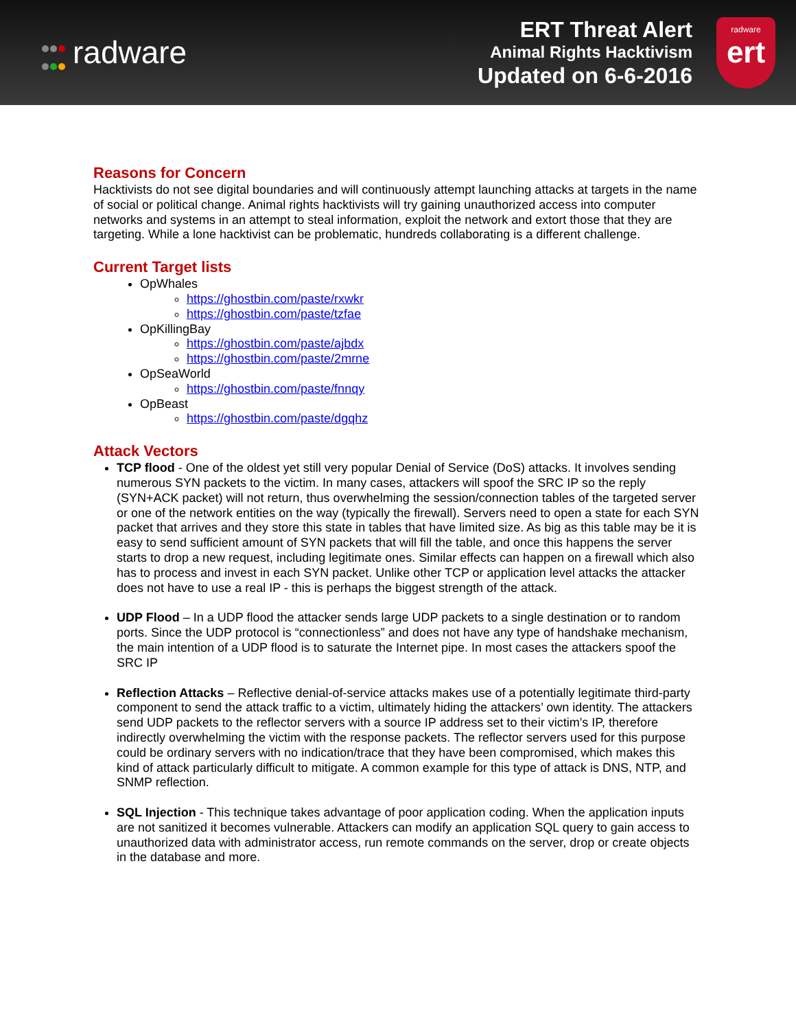radware
ERT Threat Alert
Animal Rights Hacktivism
Updated on 6-6-2016
radware
ert
Reasons for Concern
Hacktivists do not see digital boundaries and will continuously attempt launching attacks at targets in the name of social or political change. Animal rights hacktivists will try gaining unauthorized access into computer networks and systems in an attempt to steal information, exploit the network and extort those that they are targeting. While a lone hacktivist can be problematic, hundreds collaborating is a different challenge.
Current Target lists
OpWhales
https://ghostbin.com/paste/rxwkr
https://ghostbin.com/paste/tzfae
OpKillingBay
https://ghostbin.com/paste/ajbdx
https://ghostbin.com/paste/2mrne
OpSeaWorld
https://ghostbin.com/paste/fnnqy
OpBeast
https://ghostbin.com/paste/dgqhz
Attack Vectors
TCP flood - One of the oldest yet still very popular Denial of Service (DoS) attacks. It involves sending numerous SYN packets to the victim. In many cases, attackers will spoof the SRC IP so the reply (SYN+ACK packet) will not return, thus overwhelming the session/connection tables of the targeted server or one of the network entities on the way (typically the firewall). Servers need to open a state for each SYN packet that arrives and they store this state in tables that have limited size. As big as this table may be it is easy to send sufficient amount of SYN packets that will fill the table, and once this happens the server starts to drop a new request, including legitimate ones. Similar effects can happen on a firewall which also has to process and invest in each SYN packet. Unlike other TCP or application level attacks the attacker does not have to use a real IP - this is perhaps the biggest strength of the attack.
UDP Flood – In a UDP flood the attacker sends large UDP packets to a single destination or to random ports. Since the UDP protocol is “connectionless” and does not have any type of handshake mechanism, the main intention of a UDP flood is to saturate the Internet pipe. In most cases the attackers spoof the SRC IP
Reflection Attacks – Reflective denial-of-service attacks makes use of a potentially legitimate third-party component to send the attack traffic to a victim, ultimately hiding the attackers’ own identity. The attackers send UDP packets to the reflector servers with a source IP address set to their victim’s IP, therefore indirectly overwhelming the victim with the response packets. The reflector servers used for this purpose could be ordinary servers with no indication/trace that they have been compromised, which makes this kind of attack particularly difficult to mitigate. A common example for this type of attack is DNS, NTP, and SNMP reflection.
SQL Injection - This technique takes advantage of poor application coding. When the application inputs are not sanitized it becomes vulnerable. Attackers can modify an application SQL query to gain access to unauthorized data with administrator access, run remote commands on the server, drop or create objects in the database and more.